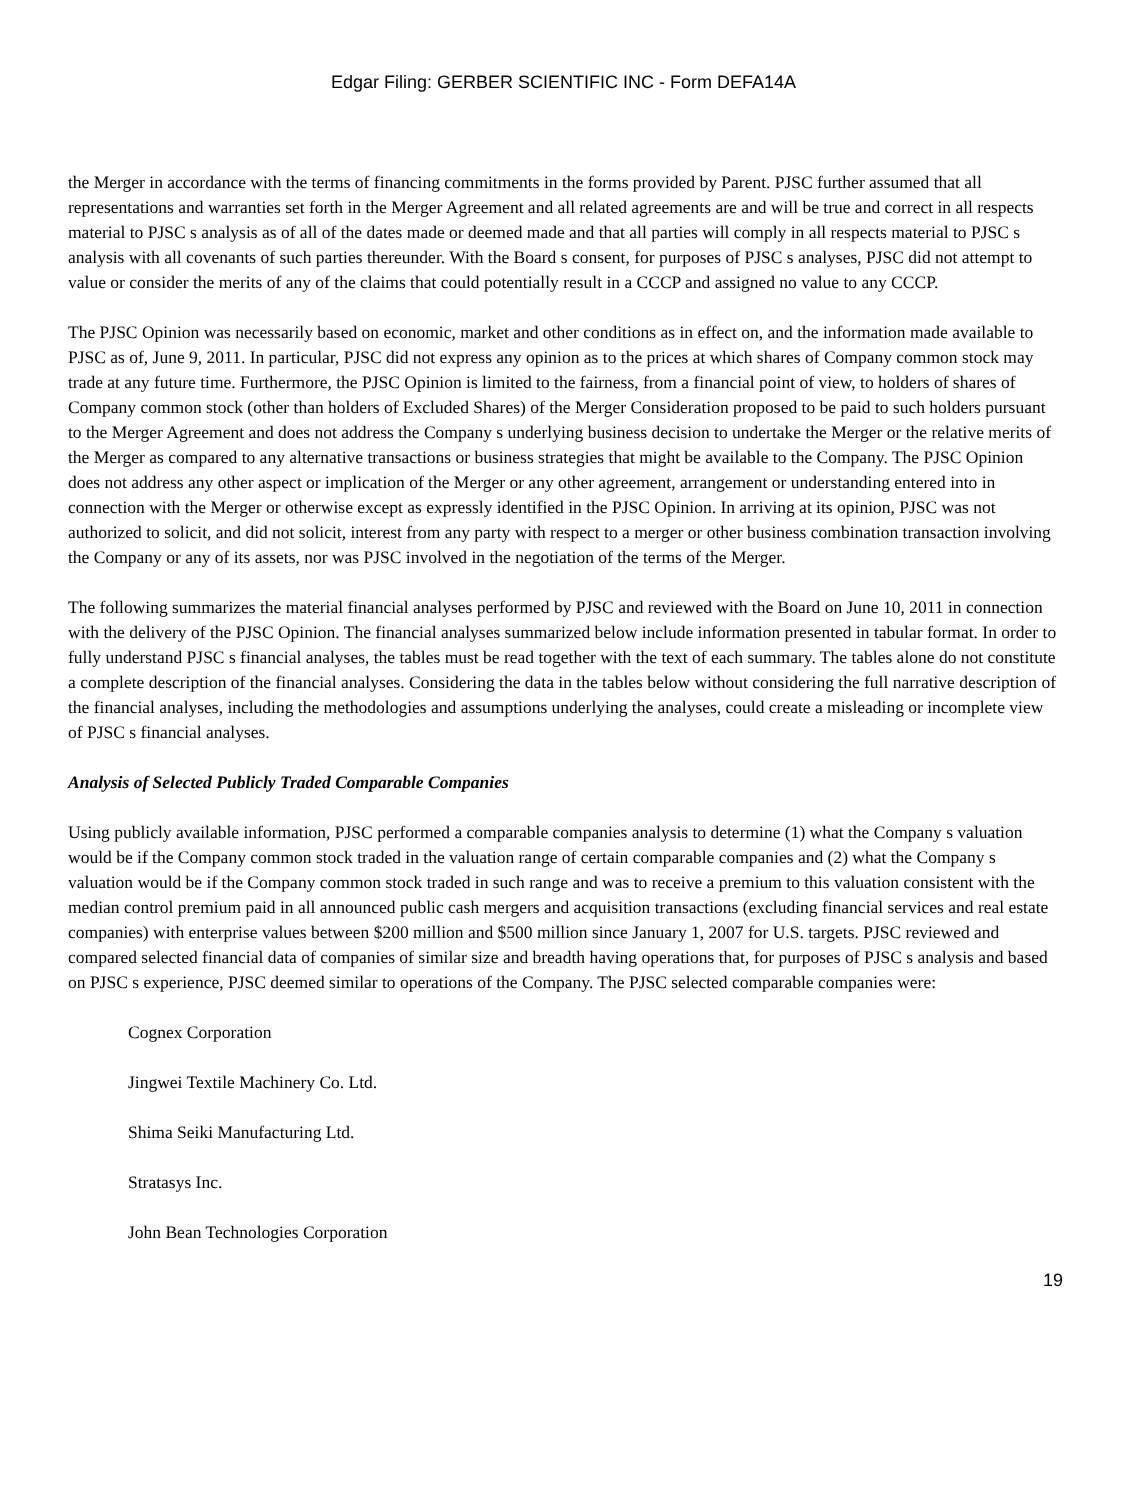Edgar Filing: GERBER SCIENTIFIC INC - Form DEFA14A
the Merger in accordance with the terms of financing commitments in the forms provided by Parent. PJSC further assumed that all representations and warranties set forth in the Merger Agreement and all related agreements are and will be true and correct in all respects material to PJSC s analysis as of all of the dates made or deemed made and that all parties will comply in all respects material to PJSC s analysis with all covenants of such parties thereunder. With the Board s consent, for purposes of PJSC s analyses, PJSC did not attempt to value or consider the merits of any of the claims that could potentially result in a CCCP and assigned no value to any CCCP.
The PJSC Opinion was necessarily based on economic, market and other conditions as in effect on, and the information made available to PJSC as of, June 9, 2011. In particular, PJSC did not express any opinion as to the prices at which shares of Company common stock may trade at any future time. Furthermore, the PJSC Opinion is limited to the fairness, from a financial point of view, to holders of shares of Company common stock (other than holders of Excluded Shares) of the Merger Consideration proposed to be paid to such holders pursuant to the Merger Agreement and does not address the Company s underlying business decision to undertake the Merger or the relative merits of the Merger as compared to any alternative transactions or business strategies that might be available to the Company. The PJSC Opinion does not address any other aspect or implication of the Merger or any other agreement, arrangement or understanding entered into in connection with the Merger or otherwise except as expressly identified in the PJSC Opinion. In arriving at its opinion, PJSC was not authorized to solicit, and did not solicit, interest from any party with respect to a merger or other business combination transaction involving the Company or any of its assets, nor was PJSC involved in the negotiation of the terms of the Merger.
The following summarizes the material financial analyses performed by PJSC and reviewed with the Board on June 10, 2011 in connection with the delivery of the PJSC Opinion. The financial analyses summarized below include information presented in tabular format. In order to fully understand PJSC s financial analyses, the tables must be read together with the text of each summary. The tables alone do not constitute a complete description of the financial analyses. Considering the data in the tables below without considering the full narrative description of the financial analyses, including the methodologies and assumptions underlying the analyses, could create a misleading or incomplete view of PJSC s financial analyses.
Analysis of Selected Publicly Traded Comparable Companies
Using publicly available information, PJSC performed a comparable companies analysis to determine (1) what the Company s valuation would be if the Company common stock traded in the valuation range of certain comparable companies and (2) what the Company s valuation would be if the Company common stock traded in such range and was to receive a premium to this valuation consistent with the median control premium paid in all announced public cash mergers and acquisition transactions (excluding financial services and real estate companies) with enterprise values between $200 million and $500 million since January 1, 2007 for U.S. targets. PJSC reviewed and compared selected financial data of companies of similar size and breadth having operations that, for purposes of PJSC s analysis and based on PJSC s experience, PJSC deemed similar to operations of the Company. The PJSC selected comparable companies were:
Cognex Corporation
Jingwei Textile Machinery Co. Ltd.
Shima Seiki Manufacturing Ltd.
Stratasys Inc.
John Bean Technologies Corporation
19